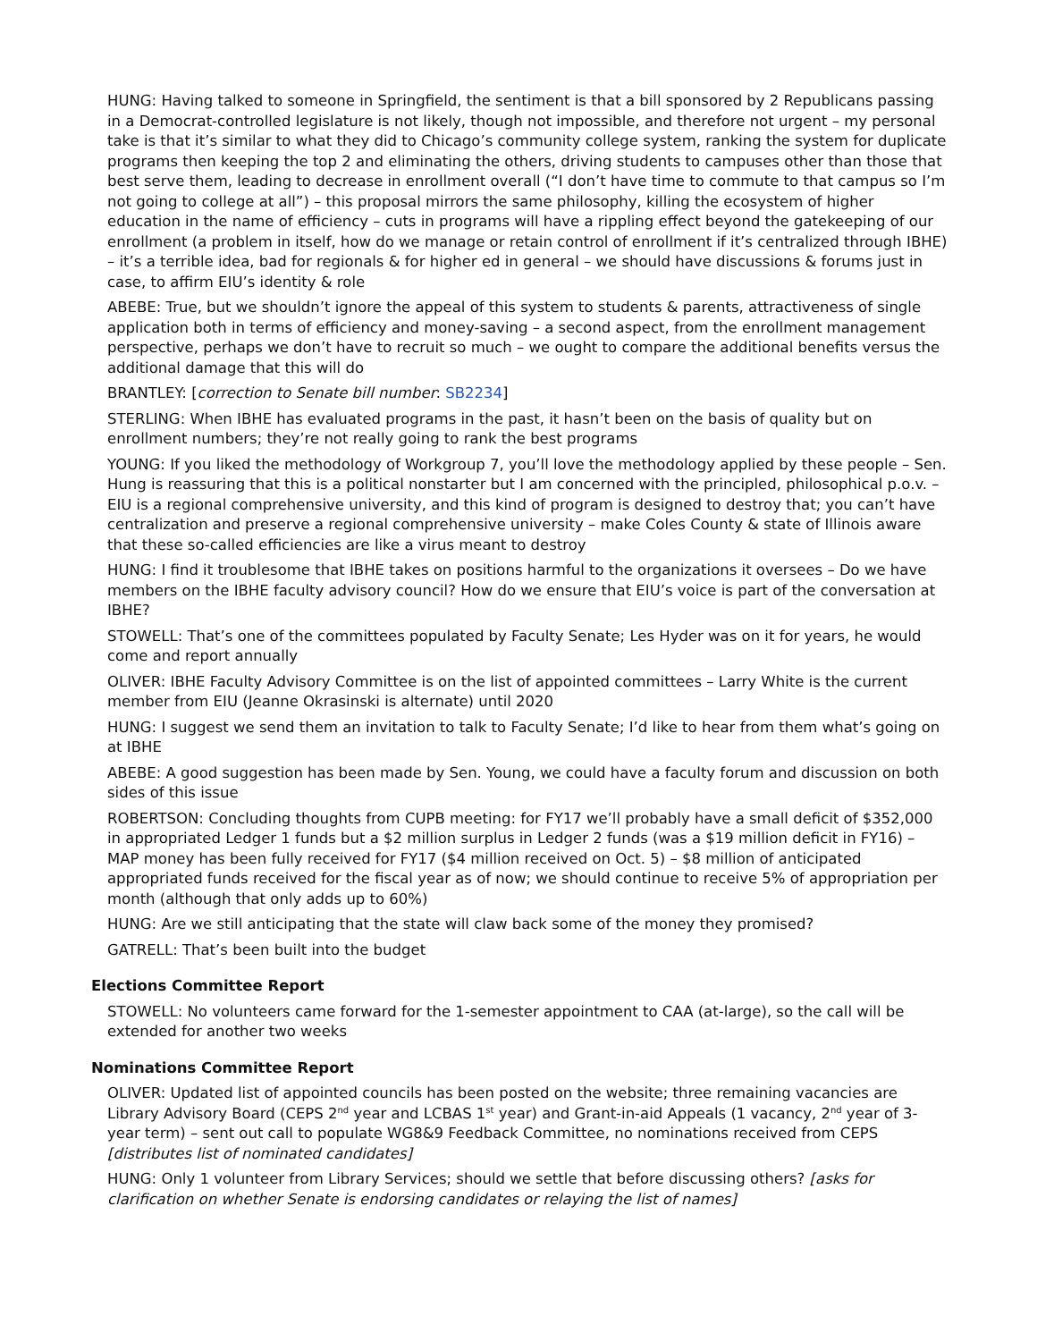HUNG: Having talked to someone in Springfield, the sentiment is that a bill sponsored by 2 Republicans passing in a Democrat-controlled legislature is not likely, though not impossible, and therefore not urgent – my personal take is that it’s similar to what they did to Chicago’s community college system, ranking the system for duplicate programs then keeping the top 2 and eliminating the others, driving students to campuses other than those that best serve them, leading to decrease in enrollment overall (“I don’t have time to commute to that campus so I’m not going to college at all”) – this proposal mirrors the same philosophy, killing the ecosystem of higher education in the name of efficiency – cuts in programs will have a rippling effect beyond the gatekeeping of our enrollment (a problem in itself, how do we manage or retain control of enrollment if it’s centralized through IBHE) – it’s a terrible idea, bad for regionals & for higher ed in general – we should have discussions & forums just in case, to affirm EIU’s identity & role
ABEBE: True, but we shouldn’t ignore the appeal of this system to students & parents, attractiveness of single application both in terms of efficiency and money-saving – a second aspect, from the enrollment management perspective, perhaps we don’t have to recruit so much – we ought to compare the additional benefits versus the additional damage that this will do
BRANTLEY: [correction to Senate bill number: SB2234]
STERLING: When IBHE has evaluated programs in the past, it hasn’t been on the basis of quality but on enrollment numbers; they’re not really going to rank the best programs
YOUNG: If you liked the methodology of Workgroup 7, you’ll love the methodology applied by these people – Sen. Hung is reassuring that this is a political nonstarter but I am concerned with the principled, philosophical p.o.v. – EIU is a regional comprehensive university, and this kind of program is designed to destroy that; you can’t have centralization and preserve a regional comprehensive university – make Coles County & state of Illinois aware that these so-called efficiencies are like a virus meant to destroy
HUNG: I find it troublesome that IBHE takes on positions harmful to the organizations it oversees – Do we have members on the IBHE faculty advisory council? How do we ensure that EIU’s voice is part of the conversation at IBHE?
STOWELL: That’s one of the committees populated by Faculty Senate; Les Hyder was on it for years, he would come and report annually
OLIVER: IBHE Faculty Advisory Committee is on the list of appointed committees – Larry White is the current member from EIU (Jeanne Okrasinski is alternate) until 2020
HUNG: I suggest we send them an invitation to talk to Faculty Senate; I’d like to hear from them what’s going on at IBHE
ABEBE: A good suggestion has been made by Sen. Young, we could have a faculty forum and discussion on both sides of this issue
ROBERTSON: Concluding thoughts from CUPB meeting: for FY17 we’ll probably have a small deficit of $352,000 in appropriated Ledger 1 funds but a $2 million surplus in Ledger 2 funds (was a $19 million deficit in FY16) – MAP money has been fully received for FY17 ($4 million received on Oct. 5) – $8 million of anticipated appropriated funds received for the fiscal year as of now; we should continue to receive 5% of appropriation per month (although that only adds up to 60%)
HUNG: Are we still anticipating that the state will claw back some of the money they promised?
GATRELL: That’s been built into the budget
Elections Committee Report
STOWELL: No volunteers came forward for the 1-semester appointment to CAA (at-large), so the call will be extended for another two weeks
Nominations Committee Report
OLIVER: Updated list of appointed councils has been posted on the website; three remaining vacancies are Library Advisory Board (CEPS 2<sup>nd</sup> year and LCBAS 1<sup>st</sup> year) and Grant-in-aid Appeals (1 vacancy, 2<sup>nd</sup> year of 3-year term) – sent out call to populate WG8&9 Feedback Committee, no nominations received from CEPS [distributes list of nominated candidates]
HUNG: Only 1 volunteer from Library Services; should we settle that before discussing others? [asks for clarification on whether Senate is endorsing candidates or relaying the list of names]